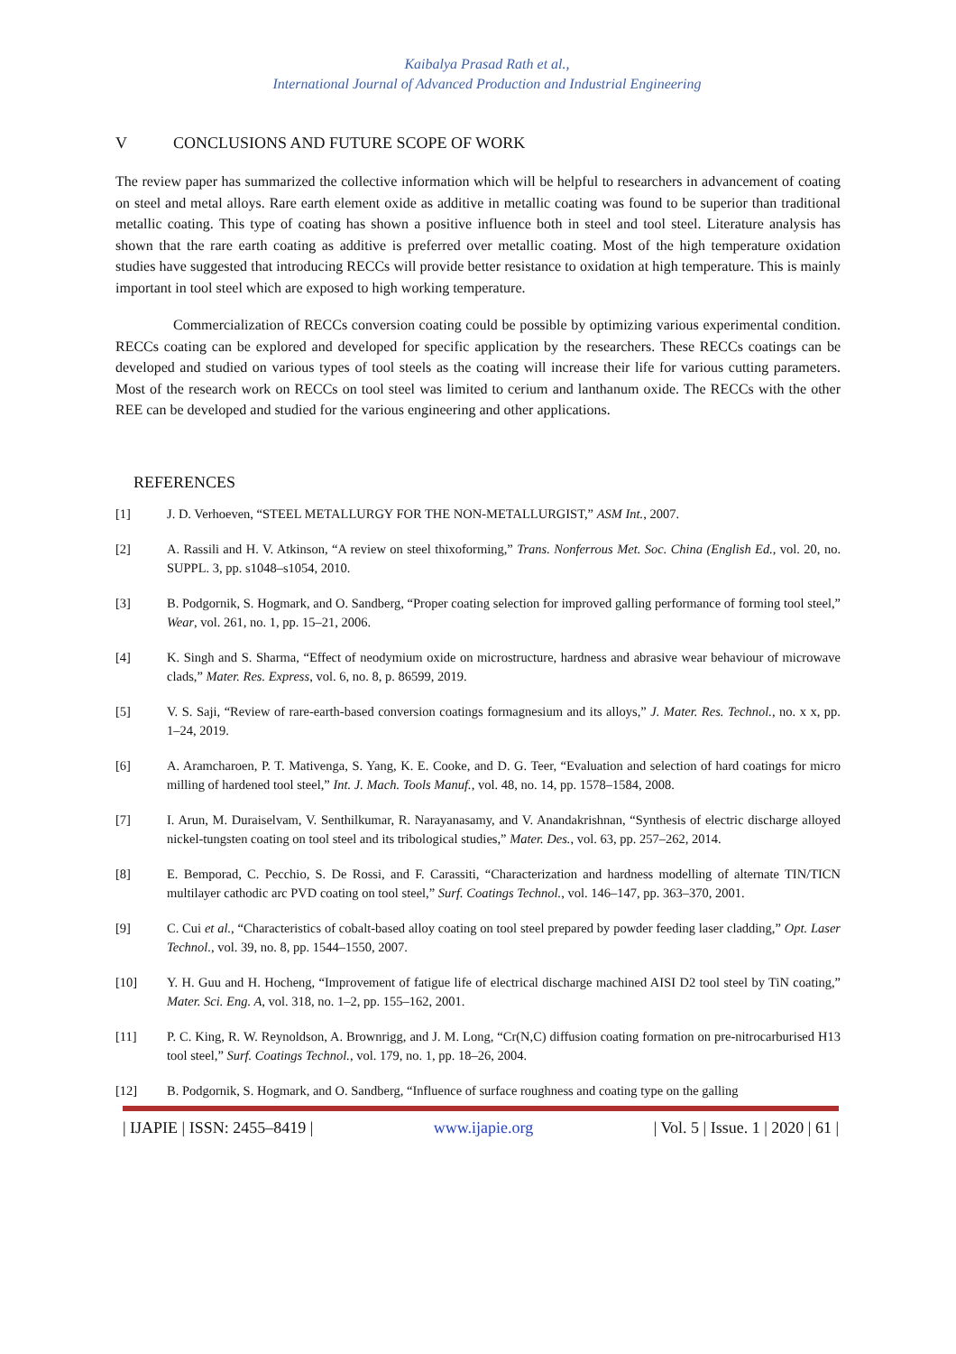Kaibalya Prasad Rath et al.,
International Journal of Advanced Production and Industrial Engineering
V CONCLUSIONS AND FUTURE SCOPE OF WORK
The review paper has summarized the collective information which will be helpful to researchers in advancement of coating on steel and metal alloys. Rare earth element oxide as additive in metallic coating was found to be superior than traditional metallic coating. This type of coating has shown a positive influence both in steel and tool steel. Literature analysis has shown that the rare earth coating as additive is preferred over metallic coating. Most of the high temperature oxidation studies have suggested that introducing RECCs will provide better resistance to oxidation at high temperature. This is mainly important in tool steel which are exposed to high working temperature.
Commercialization of RECCs conversion coating could be possible by optimizing various experimental condition. RECCs coating can be explored and developed for specific application by the researchers. These RECCs coatings can be developed and studied on various types of tool steels as the coating will increase their life for various cutting parameters. Most of the research work on RECCs on tool steel was limited to cerium and lanthanum oxide. The RECCs with the other REE can be developed and studied for the various engineering and other applications.
REFERENCES
[1] J. D. Verhoeven, “STEEL METALLURGY FOR THE NON-METALLURGIST,” ASM Int., 2007.
[2] A. Rassili and H. V. Atkinson, “A review on steel thixoforming,” Trans. Nonferrous Met. Soc. China (English Ed., vol. 20, no. SUPPL. 3, pp. s1048–s1054, 2010.
[3] B. Podgornik, S. Hogmark, and O. Sandberg, “Proper coating selection for improved galling performance of forming tool steel,” Wear, vol. 261, no. 1, pp. 15–21, 2006.
[4] K. Singh and S. Sharma, “Effect of neodymium oxide on microstructure, hardness and abrasive wear behaviour of microwave clads,” Mater. Res. Express, vol. 6, no. 8, p. 86599, 2019.
[5] V. S. Saji, “Review of rare-earth-based conversion coatings formagnesium and its alloys,” J. Mater. Res. Technol., no. x x, pp. 1–24, 2019.
[6] A. Aramcharoen, P. T. Mativenga, S. Yang, K. E. Cooke, and D. G. Teer, “Evaluation and selection of hard coatings for micro milling of hardened tool steel,” Int. J. Mach. Tools Manuf., vol. 48, no. 14, pp. 1578–1584, 2008.
[7] I. Arun, M. Duraiselvam, V. Senthilkumar, R. Narayanasamy, and V. Anandakrishnan, “Synthesis of electric discharge alloyed nickel-tungsten coating on tool steel and its tribological studies,” Mater. Des., vol. 63, pp. 257–262, 2014.
[8] E. Bemporad, C. Pecchio, S. De Rossi, and F. Carassiti, “Characterization and hardness modelling of alternate TIN/TICN multilayer cathodic arc PVD coating on tool steel,” Surf. Coatings Technol., vol. 146–147, pp. 363–370, 2001.
[9] C. Cui et al., “Characteristics of cobalt-based alloy coating on tool steel prepared by powder feeding laser cladding,” Opt. Laser Technol., vol. 39, no. 8, pp. 1544–1550, 2007.
[10] Y. H. Guu and H. Hocheng, “Improvement of fatigue life of electrical discharge machined AISI D2 tool steel by TiN coating,” Mater. Sci. Eng. A, vol. 318, no. 1–2, pp. 155–162, 2001.
[11] P. C. King, R. W. Reynoldson, A. Brownrigg, and J. M. Long, “Cr(N,C) diffusion coating formation on pre-nitrocarburised H13 tool steel,” Surf. Coatings Technol., vol. 179, no. 1, pp. 18–26, 2004.
[12] B. Podgornik, S. Hogmark, and O. Sandberg, “Influence of surface roughness and coating type on the galling
| IJAPIE | ISSN: 2455–8419 | www.ijapie.org | Vol. 5 | Issue. 1 | 2020 | 61 |